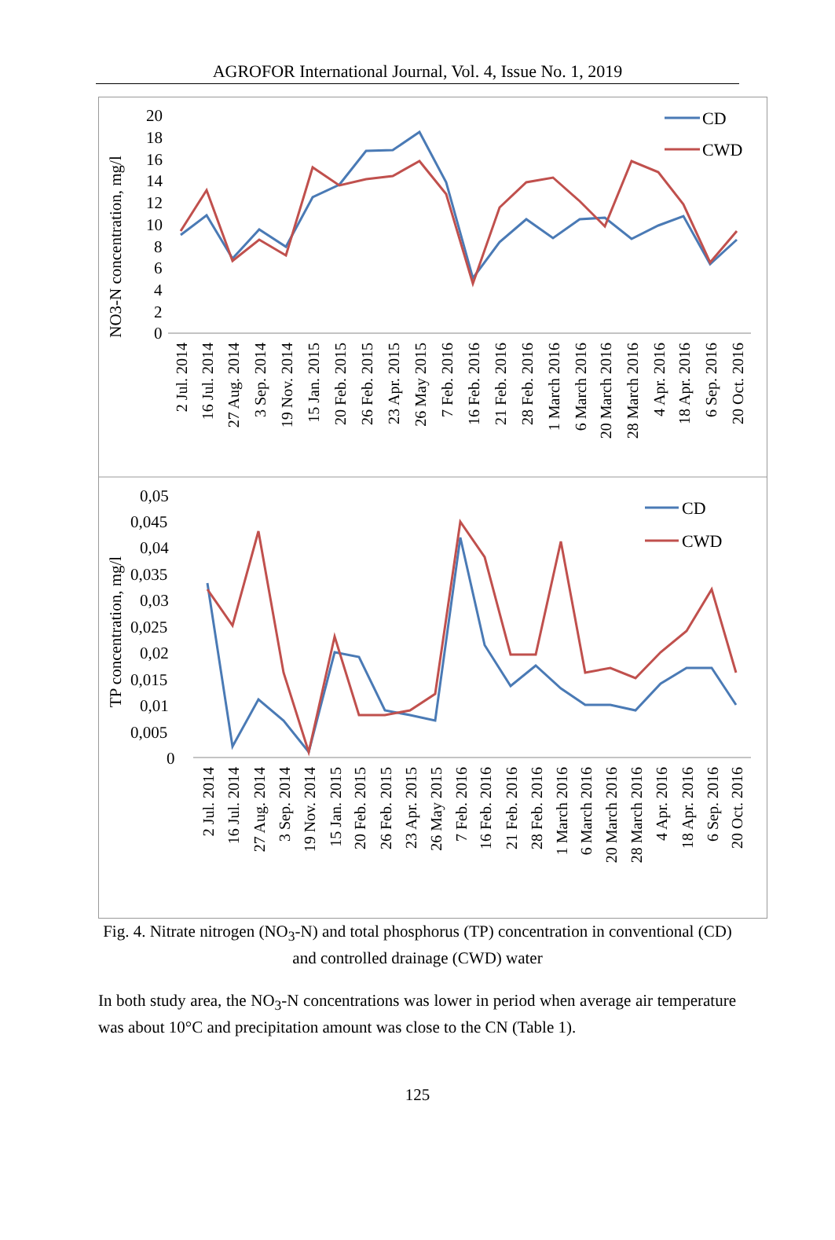AGROFOR International Journal, Vol. 4, Issue No. 1, 2019
NO3-N concentration, mg/l
20
18
16
14
12
10
8
6
4
2
0
CD
CWD
2 Jul. 2014
16 Jul. 2014
27 Aug. 2014
3 Sep. 2014
19 Nov. 2014
15 Jan. 2015
20 Feb. 2015
26 Feb. 2015
23 Apr. 2015
26 May 2015
7 Feb. 2016
16 Feb. 2016
21 Feb. 2016
28 Feb. 2016
1 March 2016
6 March 2016
20 March 2016
28 March 2016
4 Apr. 2016
18 Apr. 2016
6 Sep. 2016
20 Oct. 2016
TP concentration, mg/l
0,05
0,045
0,04
0,035
0,03
0,025
0,02
0,015
0,01
0,005
0
CD
CWD
2 Jul. 2014
16 Jul. 2014
27 Aug. 2014
3 Sep. 2014
19 Nov. 2014
15 Jan. 2015
20 Feb. 2015
26 Feb. 2015
23 Apr. 2015
26 May 2015
7 Feb. 2016
16 Feb. 2016
21 Feb. 2016
28 Feb. 2016
1 March 2016
6 March 2016
20 March 2016
28 March 2016
4 Apr. 2016
18 Apr. 2016
6 Sep. 2016
20 Oct. 2016
Fig. 4. Nitrate nitrogen (NO<sub>3</sub>-N) and total phosphorus (TP) concentration in conventional (CD) and controlled drainage (CWD) water
In both study area, the NO<sub>3</sub>-N concentrations was lower in period when average air temperature was about 10°C and precipitation amount was close to the CN (Table 1).
125